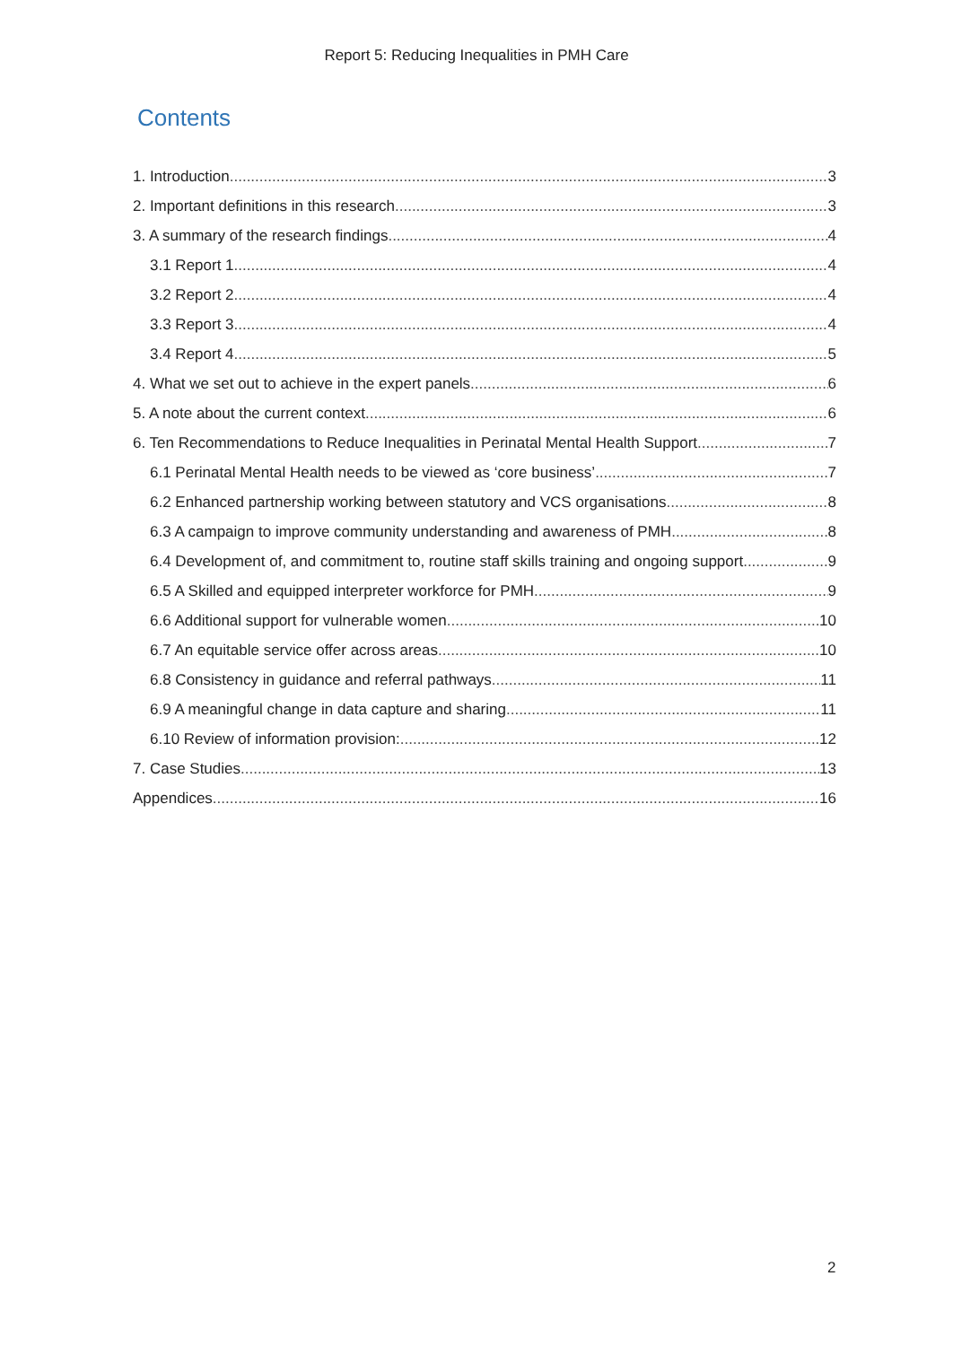Report 5: Reducing Inequalities in PMH Care
Contents
1. Introduction 3
2. Important definitions in this research 3
3. A summary of the research findings 4
3.1 Report 1 4
3.2 Report 2 4
3.3 Report 3 4
3.4 Report 4 5
4. What we set out to achieve in the expert panels 6
5. A note about the current context 6
6. Ten Recommendations to Reduce Inequalities in Perinatal Mental Health Support 7
6.1 Perinatal Mental Health needs to be viewed as ‘core business’ 7
6.2 Enhanced partnership working between statutory and VCS organisations 8
6.3 A campaign to improve community understanding and awareness of PMH 8
6.4 Development of, and commitment to, routine staff skills training and ongoing support 9
6.5 A Skilled and equipped interpreter workforce for PMH 9
6.6 Additional support for vulnerable women 10
6.7 An equitable service offer across areas 10
6.8 Consistency in guidance and referral pathways 11
6.9 A meaningful change in data capture and sharing 11
6.10 Review of information provision: 12
7. Case Studies 13
Appendices 16
2